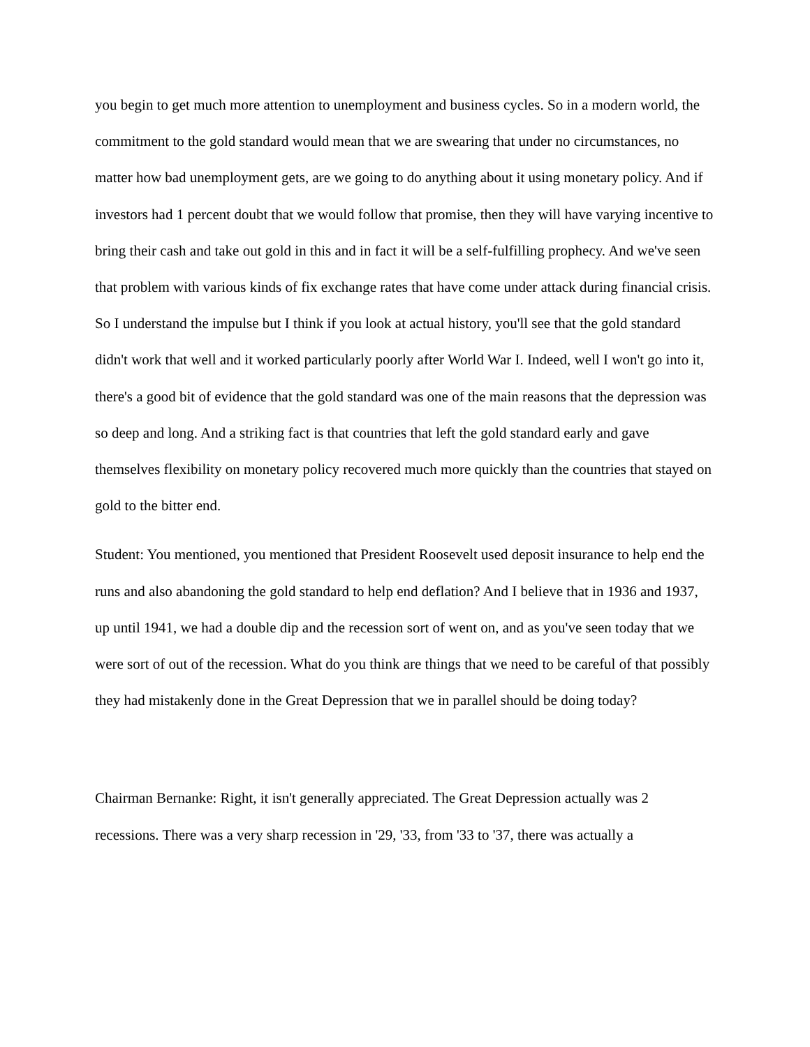you begin to get much more attention to unemployment and business cycles. So in a modern world, the commitment to the gold standard would mean that we are swearing that under no circumstances, no matter how bad unemployment gets, are we going to do anything about it using monetary policy. And if investors had 1 percent doubt that we would follow that promise, then they will have varying incentive to bring their cash and take out gold in this and in fact it will be a self-fulfilling prophecy. And we've seen that problem with various kinds of fix exchange rates that have come under attack during financial crisis. So I understand the impulse but I think if you look at actual history, you'll see that the gold standard didn't work that well and it worked particularly poorly after World War I. Indeed, well I won't go into it, there's a good bit of evidence that the gold standard was one of the main reasons that the depression was so deep and long. And a striking fact is that countries that left the gold standard early and gave themselves flexibility on monetary policy recovered much more quickly than the countries that stayed on gold to the bitter end.
Student: You mentioned, you mentioned that President Roosevelt used deposit insurance to help end the runs and also abandoning the gold standard to help end deflation? And I believe that in 1936 and 1937, up until 1941, we had a double dip and the recession sort of went on, and as you've seen today that we were sort of out of the recession. What do you think are things that we need to be careful of that possibly they had mistakenly done in the Great Depression that we in parallel should be doing today?
Chairman Bernanke: Right, it isn't generally appreciated. The Great Depression actually was 2 recessions. There was a very sharp recession in '29, '33, from '33 to '37, there was actually a